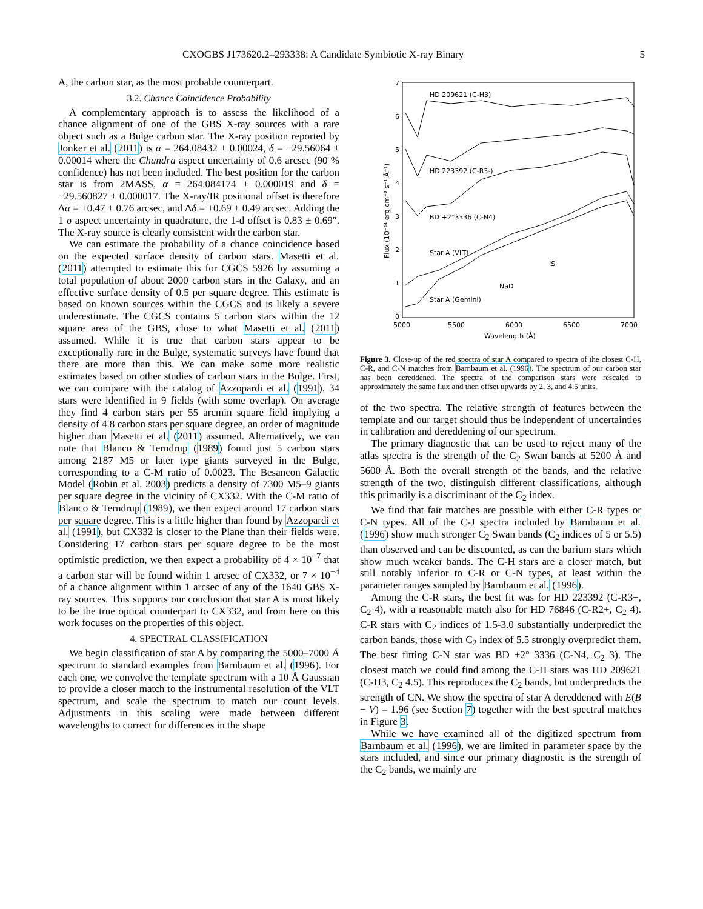CXOGBS J173620.2–293338: A Candidate Symbiotic X-ray Binary 5
A, the carbon star, as the most probable counterpart.
3.2. Chance Coincidence Probability
A complementary approach is to assess the likelihood of a chance alignment of one of the GBS X-ray sources with a rare object such as a Bulge carbon star. The X-ray position reported by Jonker et al. (2011) is α = 264.08432 ± 0.00024, δ = −29.56064 ± 0.00014 where the Chandra aspect uncertainty of 0.6 arcsec (90 % confidence) has not been included. The best position for the carbon star is from 2MASS, α = 264.084174 ± 0.000019 and δ = −29.560827 ± 0.000017. The X-ray/IR positional offset is therefore Δα = +0.47 ± 0.76 arcsec, and Δδ = +0.69 ± 0.49 arcsec. Adding the 1 σ aspect uncertainty in quadrature, the 1-d offset is 0.83 ± 0.69″. The X-ray source is clearly consistent with the carbon star.
We can estimate the probability of a chance coincidence based on the expected surface density of carbon stars. Masetti et al. (2011) attempted to estimate this for CGCS 5926 by assuming a total population of about 2000 carbon stars in the Galaxy, and an effective surface density of 0.5 per square degree. This estimate is based on known sources within the CGCS and is likely a severe underestimate. The CGCS contains 5 carbon stars within the 12 square area of the GBS, close to what Masetti et al. (2011) assumed. While it is true that carbon stars appear to be exceptionally rare in the Bulge, systematic surveys have found that there are more than this. We can make some more realistic estimates based on other studies of carbon stars in the Bulge. First, we can compare with the catalog of Azzopardi et al. (1991). 34 stars were identified in 9 fields (with some overlap). On average they find 4 carbon stars per 55 arcmin square field implying a density of 4.8 carbon stars per square degree, an order of magnitude higher than Masetti et al. (2011) assumed. Alternatively, we can note that Blanco & Terndrup (1989) found just 5 carbon stars among 2187 M5 or later type giants surveyed in the Bulge, corresponding to a C-M ratio of 0.0023. The Besancon Galactic Model (Robin et al. 2003) predicts a density of 7300 M5–9 giants per square degree in the vicinity of CX332. With the C-M ratio of Blanco & Terndrup (1989), we then expect around 17 carbon stars per square degree. This is a little higher than found by Azzopardi et al. (1991), but CX332 is closer to the Plane than their fields were. Considering 17 carbon stars per square degree to be the most optimistic prediction, we then expect a probability of 4 × 10<sup>−7</sup> that a carbon star will be found within 1 arcsec of CX332, or 7 × 10<sup>−4</sup> of a chance alignment within 1 arcsec of any of the 1640 GBS X-ray sources. This supports our conclusion that star A is most likely to be the true optical counterpart to CX332, and from here on this work focuses on the properties of this object.
4. SPECTRAL CLASSIFICATION
We begin classification of star A by comparing the 5000–7000 Å spectrum to standard examples from Barnbaum et al. (1996). For each one, we convolve the template spectrum with a 10 Å Gaussian to provide a closer match to the instrumental resolution of the VLT spectrum, and scale the spectrum to match our count levels. Adjustments in this scaling were made between different wavelengths to correct for differences in the shape
0
1
2
3
4
5
6
7
5000
5500
6000
6500
7000
Wavelength (Å)
Flux (10⁻¹⁴ erg cm⁻² s⁻¹ Å⁻¹)
HD 209621 (C-H3)
HD 223392 (C-R3-)
BD +2°3336 (C-N4)
Star A (VLT)
Star A (Gemini)
NaD
IS
Figure 3. Close-up of the red spectra of star A compared to spectra of the closest C-H, C-R, and C-N matches from Barnbaum et al. (1996). The spectrum of our carbon star has been dereddened. The spectra of the comparison stars were rescaled to approximately the same flux and then offset upwards by 2, 3, and 4.5 units.
of the two spectra. The relative strength of features between the template and our target should thus be independent of uncertainties in calibration and dereddening of our spectrum.
The primary diagnostic that can be used to reject many of the atlas spectra is the strength of the C<sub>2</sub> Swan bands at 5200 Å and 5600 Å. Both the overall strength of the bands, and the relative strength of the two, distinguish different classifications, although this primarily is a discriminant of the C<sub>2</sub> index.
We find that fair matches are possible with either C-R types or C-N types. All of the C-J spectra included by Barnbaum et al. (1996) show much stronger C<sub>2</sub> Swan bands (C<sub>2</sub> indices of 5 or 5.5) than observed and can be discounted, as can the barium stars which show much weaker bands. The C-H stars are a closer match, but still notably inferior to C-R or C-N types, at least within the parameter ranges sampled by Barnbaum et al. (1996).
Among the C-R stars, the best fit was for HD 223392 (C-R3−, C<sub>2</sub> 4), with a reasonable match also for HD 76846 (C-R2+, C<sub>2</sub> 4). C-R stars with C<sub>2</sub> indices of 1.5-3.0 substantially underpredict the carbon bands, those with C<sub>2</sub> index of 5.5 strongly overpredict them. The best fitting C-N star was BD +2° 3336 (C-N4, C<sub>2</sub> 3). The closest match we could find among the C-H stars was HD 209621 (C-H3, C<sub>2</sub> 4.5). This reproduces the C<sub>2</sub> bands, but underpredicts the strength of CN. We show the spectra of star A dereddened with E(B − V) = 1.96 (see Section 7) together with the best spectral matches in Figure 3.
While we have examined all of the digitized spectrum from Barnbaum et al. (1996), we are limited in parameter space by the stars included, and since our primary diagnostic is the strength of the C<sub>2</sub> bands, we mainly are